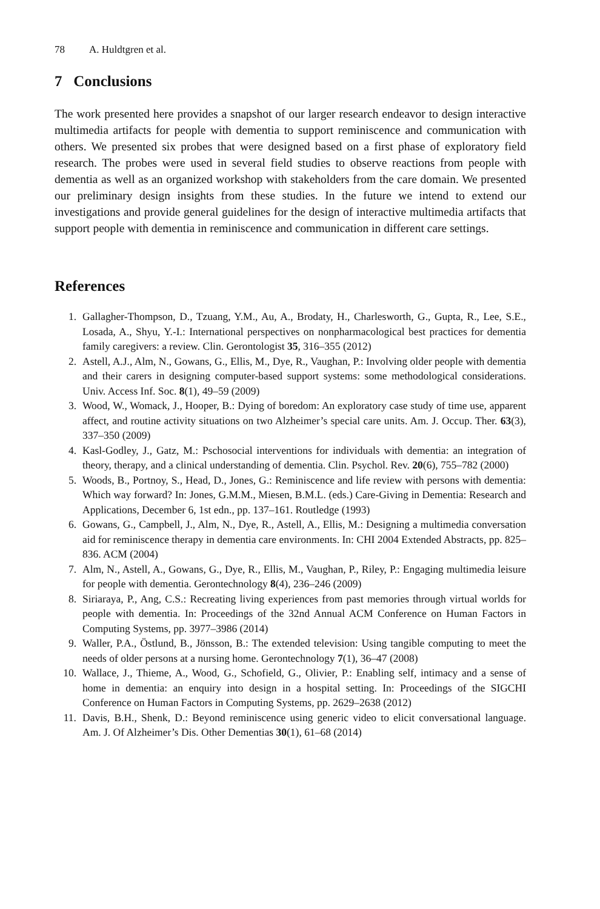78 A. Huldtgren et al.
7 Conclusions
The work presented here provides a snapshot of our larger research endeavor to design interactive multimedia artifacts for people with dementia to support reminiscence and communication with others. We presented six probes that were designed based on a first phase of exploratory field research. The probes were used in several field studies to observe reactions from people with dementia as well as an organized workshop with stakeholders from the care domain. We presented our preliminary design insights from these studies. In the future we intend to extend our investigations and provide general guidelines for the design of interactive multimedia artifacts that support people with dementia in reminiscence and communication in different care settings.
References
1. Gallagher-Thompson, D., Tzuang, Y.M., Au, A., Brodaty, H., Charlesworth, G., Gupta, R., Lee, S.E., Losada, A., Shyu, Y.-I.: International perspectives on nonpharmacological best practices for dementia family caregivers: a review. Clin. Gerontologist 35, 316–355 (2012)
2. Astell, A.J., Alm, N., Gowans, G., Ellis, M., Dye, R., Vaughan, P.: Involving older people with dementia and their carers in designing computer-based support systems: some methodological considerations. Univ. Access Inf. Soc. 8(1), 49–59 (2009)
3. Wood, W., Womack, J., Hooper, B.: Dying of boredom: An exploratory case study of time use, apparent affect, and routine activity situations on two Alzheimer’s special care units. Am. J. Occup. Ther. 63(3), 337–350 (2009)
4. Kasl-Godley, J., Gatz, M.: Pschosocial interventions for individuals with dementia: an integration of theory, therapy, and a clinical understanding of dementia. Clin. Psychol. Rev. 20(6), 755–782 (2000)
5. Woods, B., Portnoy, S., Head, D., Jones, G.: Reminiscence and life review with persons with dementia: Which way forward? In: Jones, G.M.M., Miesen, B.M.L. (eds.) Care-Giving in Dementia: Research and Applications, December 6, 1st edn., pp. 137–161. Routledge (1993)
6. Gowans, G., Campbell, J., Alm, N., Dye, R., Astell, A., Ellis, M.: Designing a multimedia conversation aid for reminiscence therapy in dementia care environments. In: CHI 2004 Extended Abstracts, pp. 825–836. ACM (2004)
7. Alm, N., Astell, A., Gowans, G., Dye, R., Ellis, M., Vaughan, P., Riley, P.: Engaging multimedia leisure for people with dementia. Gerontechnology 8(4), 236–246 (2009)
8. Siriaraya, P., Ang, C.S.: Recreating living experiences from past memories through virtual worlds for people with dementia. In: Proceedings of the 32nd Annual ACM Conference on Human Factors in Computing Systems, pp. 3977–3986 (2014)
9. Waller, P.A., Östlund, B., Jönsson, B.: The extended television: Using tangible computing to meet the needs of older persons at a nursing home. Gerontechnology 7(1), 36–47 (2008)
10. Wallace, J., Thieme, A., Wood, G., Schofield, G., Olivier, P.: Enabling self, intimacy and a sense of home in dementia: an enquiry into design in a hospital setting. In: Proceedings of the SIGCHI Conference on Human Factors in Computing Systems, pp. 2629–2638 (2012)
11. Davis, B.H., Shenk, D.: Beyond reminiscence using generic video to elicit conversational language. Am. J. Of Alzheimer’s Dis. Other Dementias 30(1), 61–68 (2014)